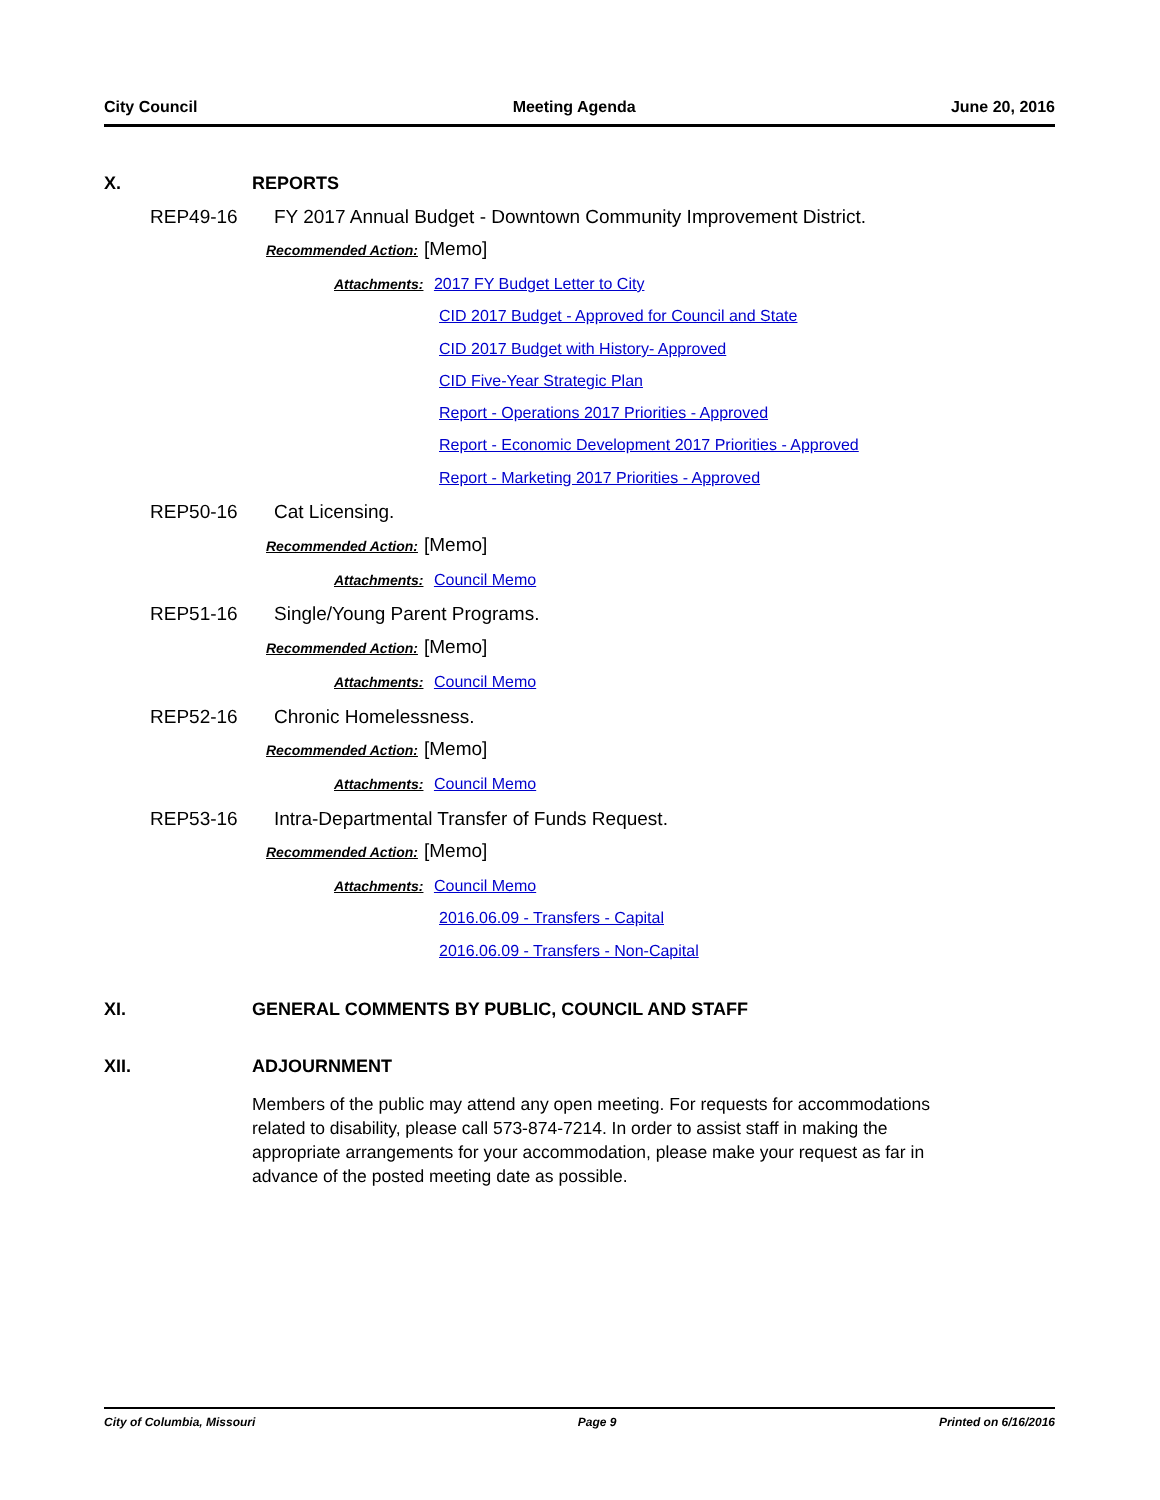City Council Meeting Agenda June 20, 2016
X. REPORTS
REP49-16 FY 2017 Annual Budget - Downtown Community Improvement District.
Recommended Action: [Memo]
Attachments: 2017 FY Budget Letter to City
CID 2017 Budget - Approved for Council and State
CID 2017 Budget with History- Approved
CID Five-Year Strategic Plan
Report - Operations 2017 Priorities - Approved
Report - Economic Development 2017 Priorities - Approved
Report - Marketing 2017 Priorities - Approved
REP50-16 Cat Licensing.
Recommended Action: [Memo]
Attachments: Council Memo
REP51-16 Single/Young Parent Programs.
Recommended Action: [Memo]
Attachments: Council Memo
REP52-16 Chronic Homelessness.
Recommended Action: [Memo]
Attachments: Council Memo
REP53-16 Intra-Departmental Transfer of Funds Request.
Recommended Action: [Memo]
Attachments: Council Memo
2016.06.09 - Transfers - Capital
2016.06.09 - Transfers - Non-Capital
XI. GENERAL COMMENTS BY PUBLIC, COUNCIL AND STAFF
XII. ADJOURNMENT
Members of the public may attend any open meeting. For requests for accommodations related to disability, please call 573-874-7214. In order to assist staff in making the appropriate arrangements for your accommodation, please make your request as far in advance of the posted meeting date as possible.
City of Columbia, Missouri Page 9 Printed on 6/16/2016